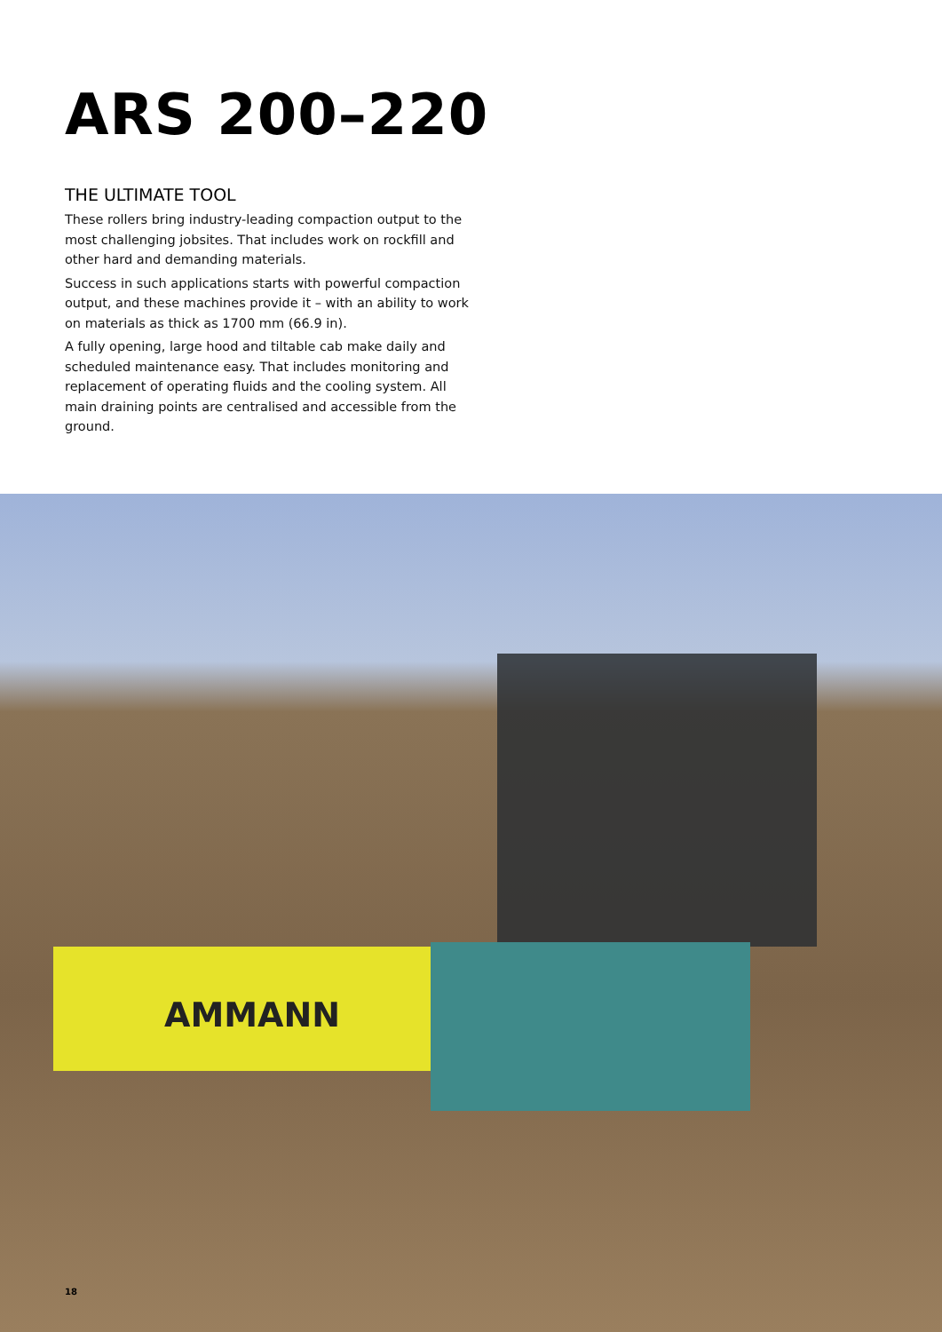ARS 200–220
THE ULTIMATE TOOL
These rollers bring industry-leading compaction output to the most challenging jobsites. That includes work on rockfill and other hard and demanding materials.
Success in such applications starts with powerful compaction output, and these machines provide it – with an ability to work on materials as thick as 1700 mm (66.9 in).
A fully opening, large hood and tiltable cab make daily and scheduled maintenance easy. That includes monitoring and replacement of operating fluids and the cooling system. All main draining points are centralised and accessible from the ground.
AMMANN
18